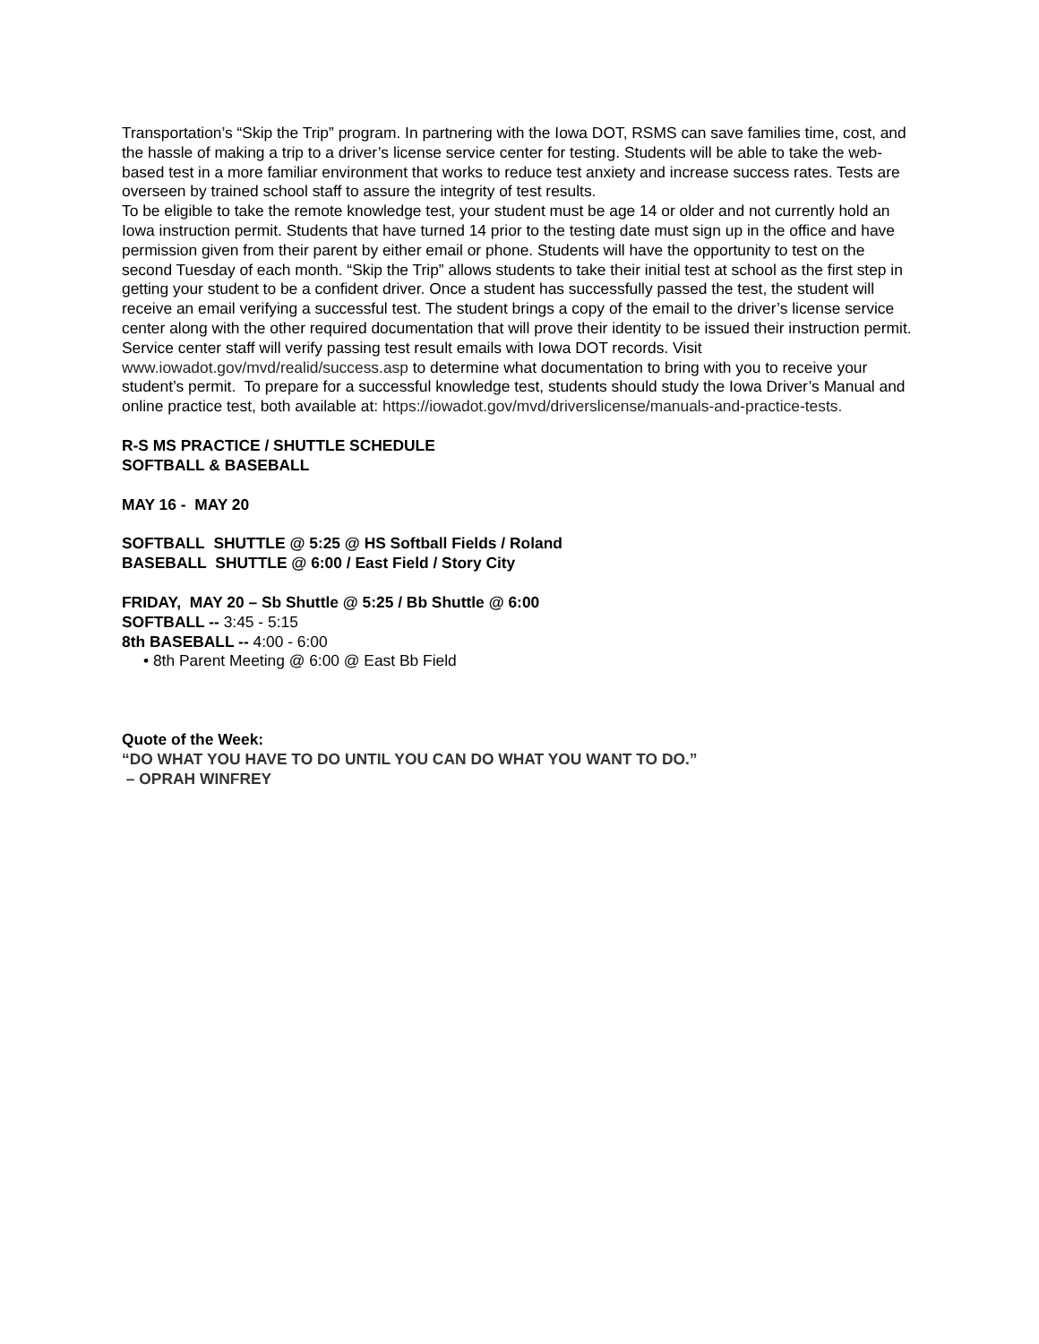Transportation’s “Skip the Trip” program. In partnering with the Iowa DOT, RSMS can save families time, cost, and the hassle of making a trip to a driver’s license service center for testing. Students will be able to take the web-based test in a more familiar environment that works to reduce test anxiety and increase success rates. Tests are overseen by trained school staff to assure the integrity of test results.
To be eligible to take the remote knowledge test, your student must be age 14 or older and not currently hold an Iowa instruction permit. Students that have turned 14 prior to the testing date must sign up in the office and have permission given from their parent by either email or phone. Students will have the opportunity to test on the second Tuesday of each month. “Skip the Trip” allows students to take their initial test at school as the first step in getting your student to be a confident driver. Once a student has successfully passed the test, the student will receive an email verifying a successful test. The student brings a copy of the email to the driver’s license service center along with the other required documentation that will prove their identity to be issued their instruction permit. Service center staff will verify passing test result emails with Iowa DOT records. Visit www.iowadot.gov/mvd/realid/success.asp to determine what documentation to bring with you to receive your student’s permit. To prepare for a successful knowledge test, students should study the Iowa Driver’s Manual and online practice test, both available at: https://iowadot.gov/mvd/driverslicense/manuals-and-practice-tests.
R-S MS PRACTICE / SHUTTLE SCHEDULE
SOFTBALL & BASEBALL
MAY 16 - MAY 20
SOFTBALL SHUTTLE @ 5:25 @ HS Softball Fields / Roland
BASEBALL SHUTTLE @ 6:00 / East Field / Story City
FRIDAY, MAY 20 – Sb Shuttle @ 5:25 / Bb Shuttle @ 6:00
SOFTBALL -- 3:45 - 5:15
8th BASEBALL -- 4:00 - 6:00
• 8th Parent Meeting @ 6:00 @ East Bb Field
Quote of the Week:
“DO WHAT YOU HAVE TO DO UNTIL YOU CAN DO WHAT YOU WANT TO DO.”
– OPRAH WINFREY